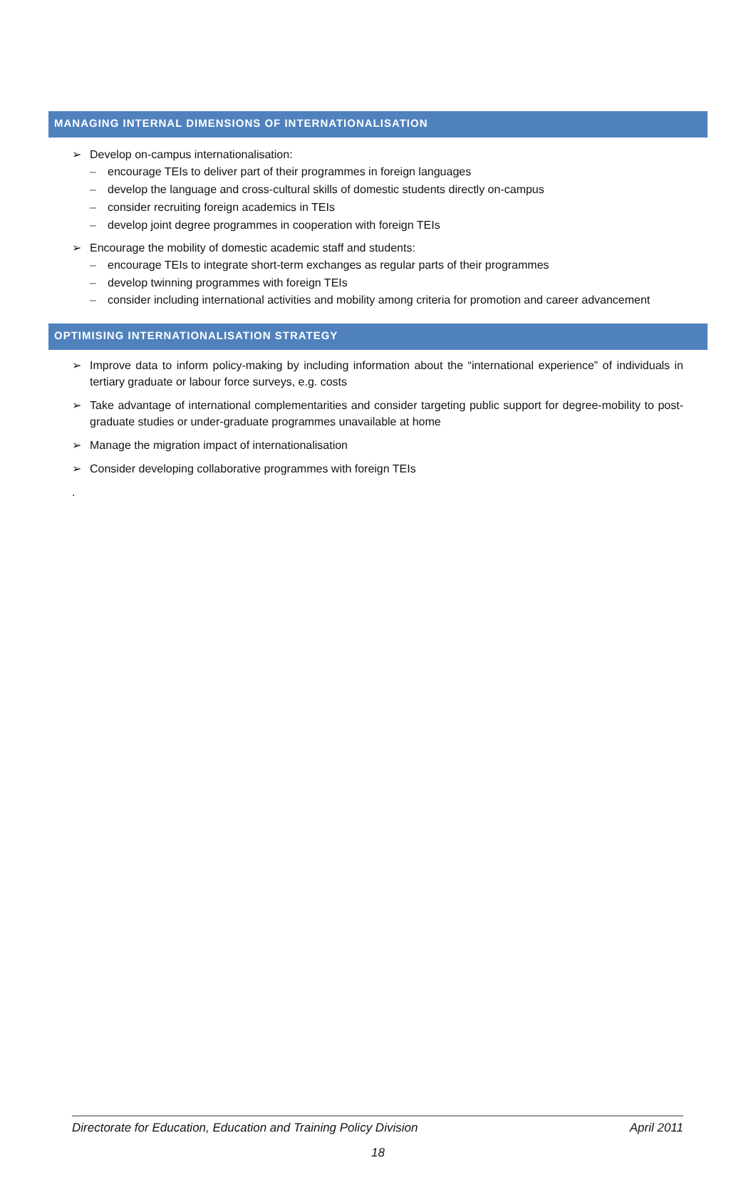MANAGING INTERNAL DIMENSIONS OF INTERNATIONALISATION
➢ Develop on-campus internationalisation:
– encourage TEIs to deliver part of their programmes in foreign languages
– develop the language and cross-cultural skills of domestic students directly on-campus
– consider recruiting foreign academics in TEIs
– develop joint degree programmes in cooperation with foreign TEIs
➢ Encourage the mobility of domestic academic staff and students:
– encourage TEIs to integrate short-term exchanges as regular parts of their programmes
– develop twinning programmes with foreign TEIs
– consider including international activities and mobility among criteria for promotion and career advancement
OPTIMISING INTERNATIONALISATION STRATEGY
➢ Improve data to inform policy-making by including information about the “international experience” of individuals in tertiary graduate or labour force surveys, e.g. costs
➢ Take advantage of international complementarities and consider targeting public support for degree-mobility to post-graduate studies or under-graduate programmes unavailable at home
➢ Manage the migration impact of internationalisation
➢ Consider developing collaborative programmes with foreign TEIs
.
Directorate for Education, Education and Training Policy Division April 2011
18